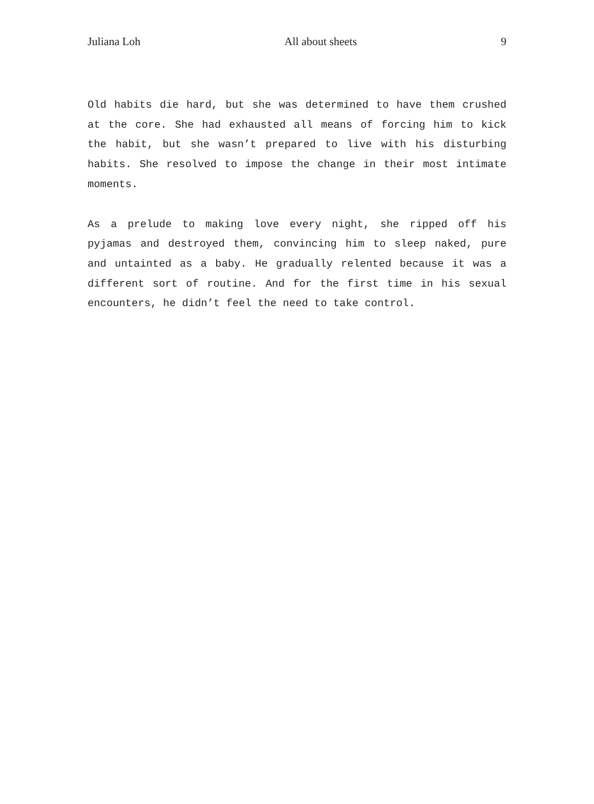Juliana Loh All about sheets 9
Old habits die hard, but she was determined to have them crushed at the core. She had exhausted all means of forcing him to kick the habit, but she wasn’t prepared to live with his disturbing habits. She resolved to impose the change in their most intimate moments.
As a prelude to making love every night, she ripped off his pyjamas and destroyed them, convincing him to sleep naked, pure and untainted as a baby. He gradually relented because it was a different sort of routine. And for the first time in his sexual encounters, he didn’t feel the need to take control.